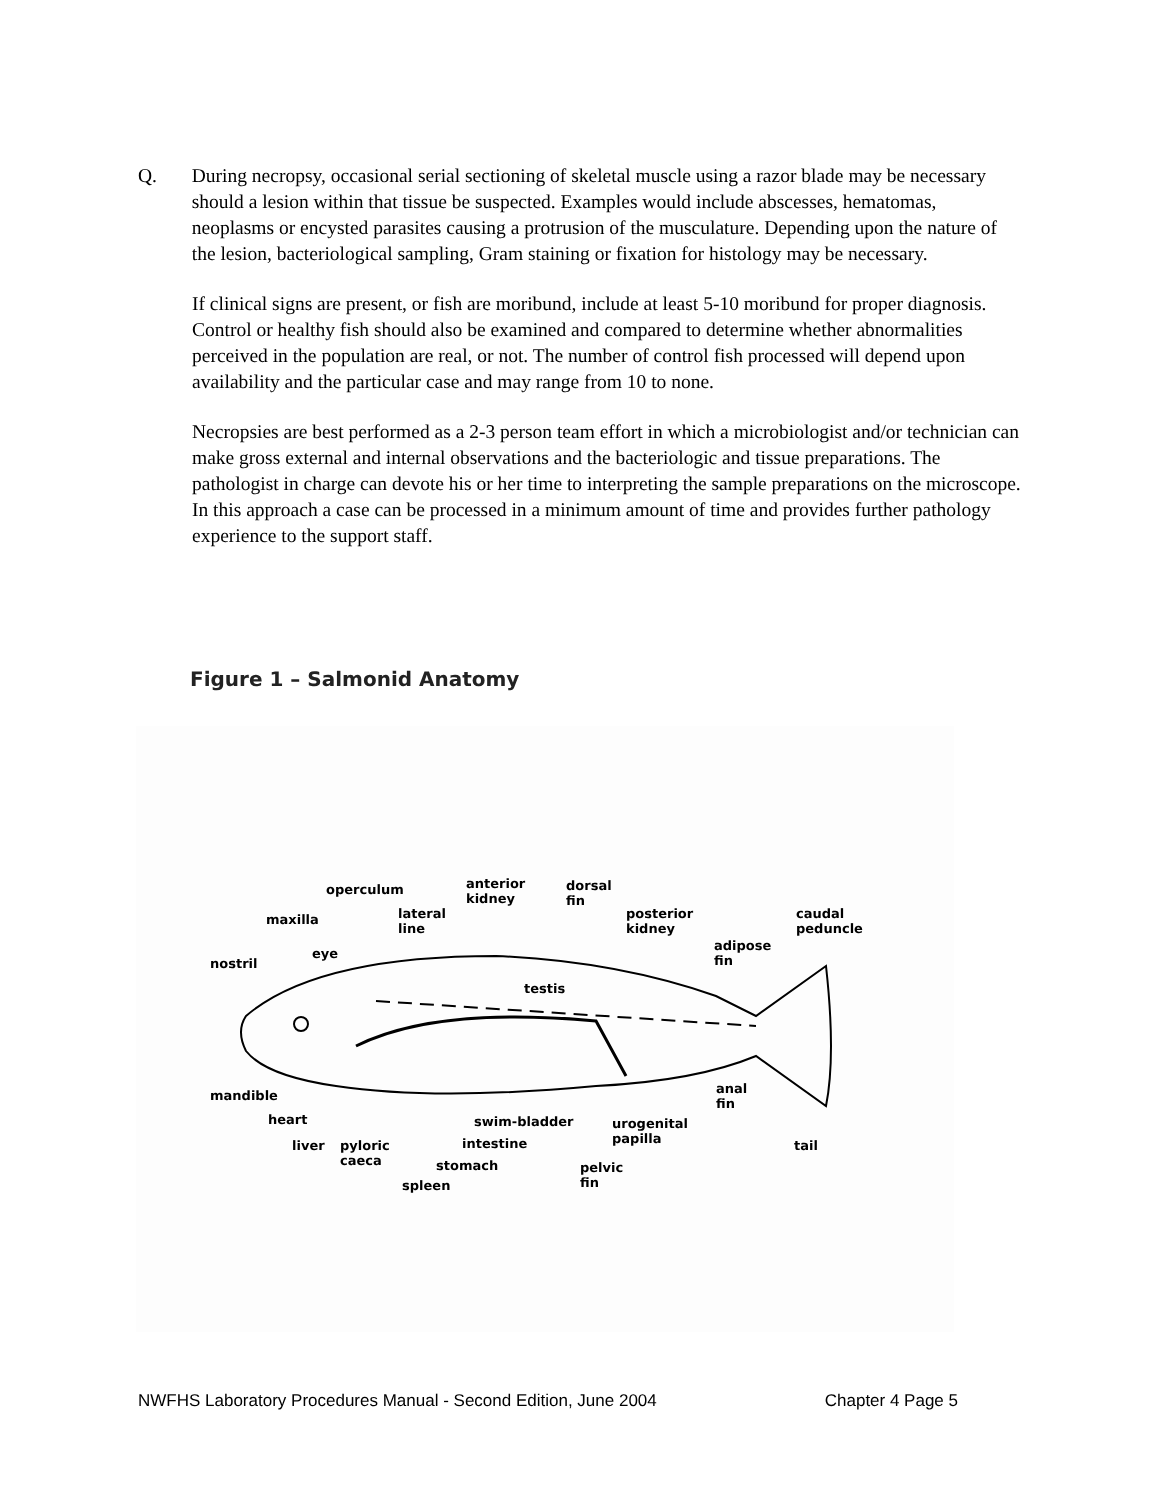Q. During necropsy, occasional serial sectioning of skeletal muscle using a razor blade may be necessary should a lesion within that tissue be suspected. Examples would include abscesses, hematomas, neoplasms or encysted parasites causing a protrusion of the musculature. Depending upon the nature of the lesion, bacteriological sampling, Gram staining or fixation for histology may be necessary.
If clinical signs are present, or fish are moribund, include at least 5-10 moribund for proper diagnosis. Control or healthy fish should also be examined and compared to determine whether abnormalities perceived in the population are real, or not. The number of control fish processed will depend upon availability and the particular case and may range from 10 to none.
Necropsies are best performed as a 2-3 person team effort in which a microbiologist and/or technician can make gross external and internal observations and the bacteriologic and tissue preparations. The pathologist in charge can devote his or her time to interpreting the sample preparations on the microscope. In this approach a case can be processed in a minimum amount of time and provides further pathology experience to the support staff.
Figure 1 – Salmonid Anatomy
operculum anterior
kidney
dorsal
fin
maxilla lateral
line
posterior
kidney
caudal
peduncle
adipose
fin eye
nostril
testis
mandible anal
fin
heart swim-bladder urogenital
papilla liver pyloric
caeca
intestine tail
stomach pelvic
fin spleen
NWFHS Laboratory Procedures Manual - Second Edition, June 2004 Chapter 4 Page 5